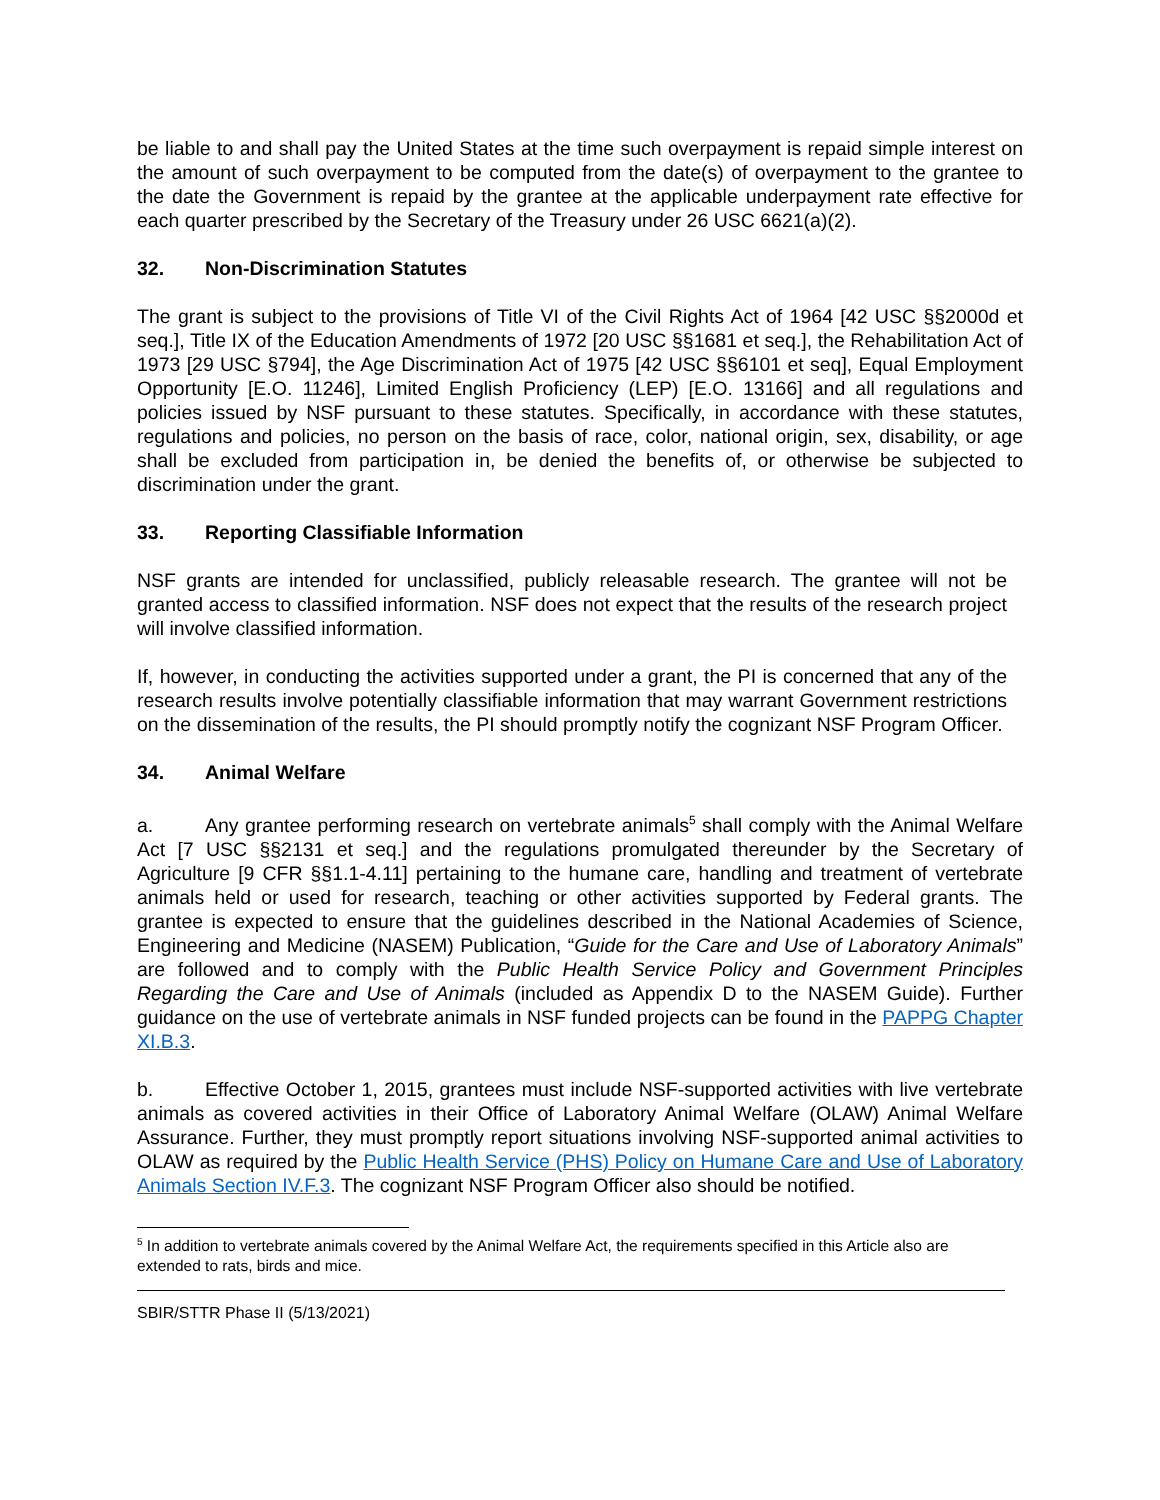be liable to and shall pay the United States at the time such overpayment is repaid simple interest on the amount of such overpayment to be computed from the date(s) of overpayment to the grantee to the date the Government is repaid by the grantee at the applicable underpayment rate effective for each quarter prescribed by the Secretary of the Treasury under 26 USC 6621(a)(2).
32. Non-Discrimination Statutes
The grant is subject to the provisions of Title VI of the Civil Rights Act of 1964 [42 USC §§2000d et seq.], Title IX of the Education Amendments of 1972 [20 USC §§1681 et seq.], the Rehabilitation Act of 1973 [29 USC §794], the Age Discrimination Act of 1975 [42 USC §§6101 et seq], Equal Employment Opportunity [E.O. 11246], Limited English Proficiency (LEP) [E.O. 13166] and all regulations and policies issued by NSF pursuant to these statutes. Specifically, in accordance with these statutes, regulations and policies, no person on the basis of race, color, national origin, sex, disability, or age shall be excluded from participation in, be denied the benefits of, or otherwise be subjected to discrimination under the grant.
33. Reporting Classifiable Information
NSF grants are intended for unclassified, publicly releasable research. The grantee will not be granted access to classified information. NSF does not expect that the results of the research project will involve classified information.
If, however, in conducting the activities supported under a grant, the PI is concerned that any of the research results involve potentially classifiable information that may warrant Government restrictions on the dissemination of the results, the PI should promptly notify the cognizant NSF Program Officer.
34. Animal Welfare
a. Any grantee performing research on vertebrate animals<sup>5</sup> shall comply with the Animal Welfare Act [7 USC §§2131 et seq.] and the regulations promulgated thereunder by the Secretary of Agriculture [9 CFR §§1.1-4.11] pertaining to the humane care, handling and treatment of vertebrate animals held or used for research, teaching or other activities supported by Federal grants. The grantee is expected to ensure that the guidelines described in the National Academies of Science, Engineering and Medicine (NASEM) Publication, “Guide for the Care and Use of Laboratory Animals” are followed and to comply with the Public Health Service Policy and Government Principles Regarding the Care and Use of Animals (included as Appendix D to the NASEM Guide). Further guidance on the use of vertebrate animals in NSF funded projects can be found in the PAPPG Chapter XI.B.3.
b. Effective October 1, 2015, grantees must include NSF-supported activities with live vertebrate animals as covered activities in their Office of Laboratory Animal Welfare (OLAW) Animal Welfare Assurance. Further, they must promptly report situations involving NSF-supported animal activities to OLAW as required by the Public Health Service (PHS) Policy on Humane Care and Use of Laboratory Animals Section IV.F.3. The cognizant NSF Program Officer also should be notified.
<sup>5</sup> In addition to vertebrate animals covered by the Animal Welfare Act, the requirements specified in this Article also are extended to rats, birds and mice.
SBIR/STTR Phase II (5/13/2021)